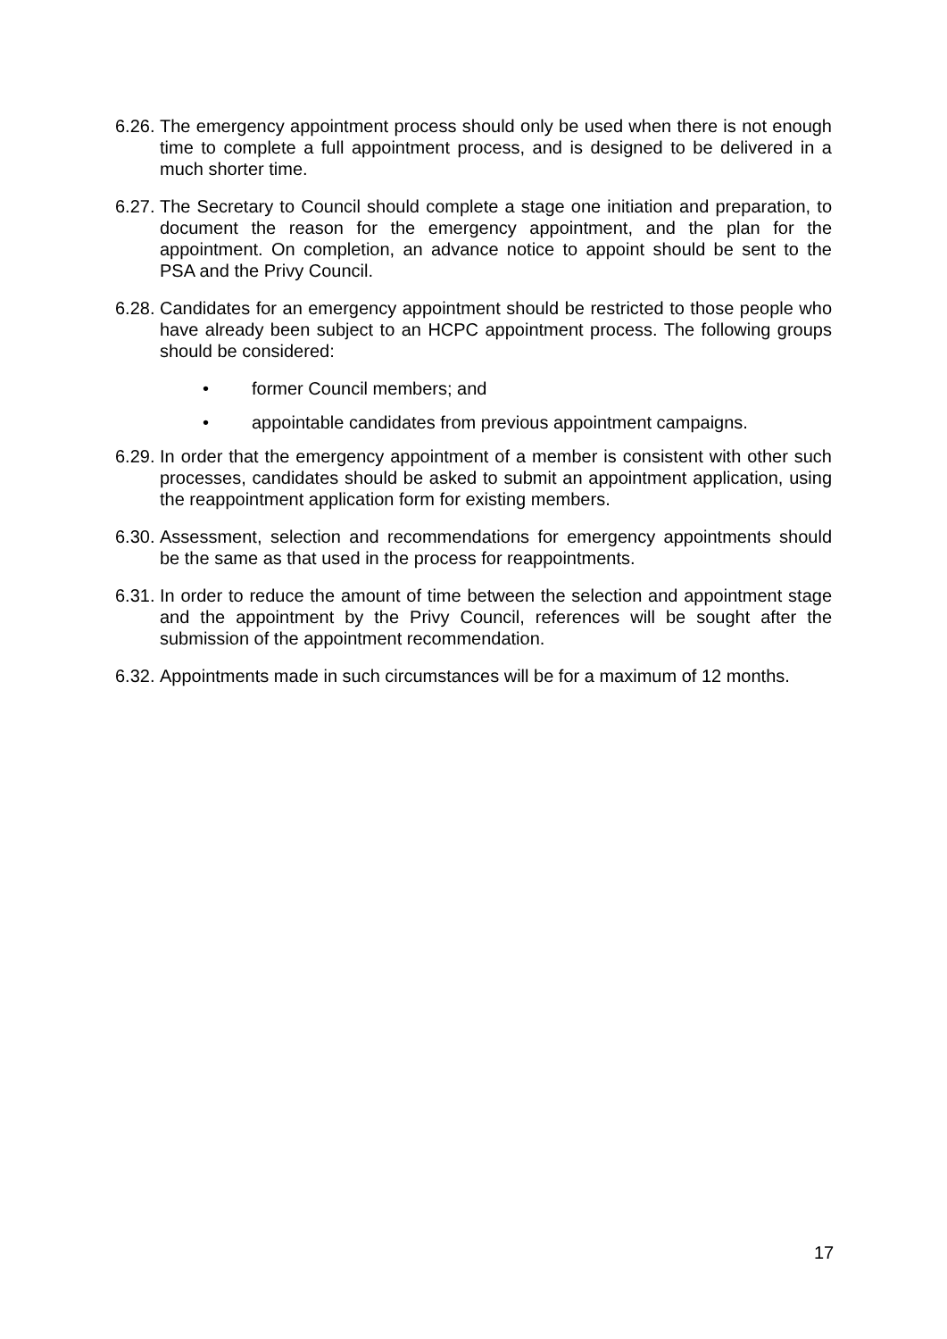6.26.
The emergency appointment process should only be used when there is not enough time to complete a full appointment process, and is designed to be delivered in a much shorter time.
6.27.
The Secretary to Council should complete a stage one initiation and preparation, to document the reason for the emergency appointment, and the plan for the appointment. On completion, an advance notice to appoint should be sent to the PSA and the Privy Council.
6.28.
Candidates for an emergency appointment should be restricted to those people who have already been subject to an HCPC appointment process. The following groups should be considered:
• former Council members; and
• appointable candidates from previous appointment campaigns.
6.29.
In order that the emergency appointment of a member is consistent with other such processes, candidates should be asked to submit an appointment application, using the reappointment application form for existing members.
6.30.
Assessment, selection and recommendations for emergency appointments should be the same as that used in the process for reappointments.
6.31.
In order to reduce the amount of time between the selection and appointment stage and the appointment by the Privy Council, references will be sought after the submission of the appointment recommendation.
6.32.
Appointments made in such circumstances will be for a maximum of 12 months.
17